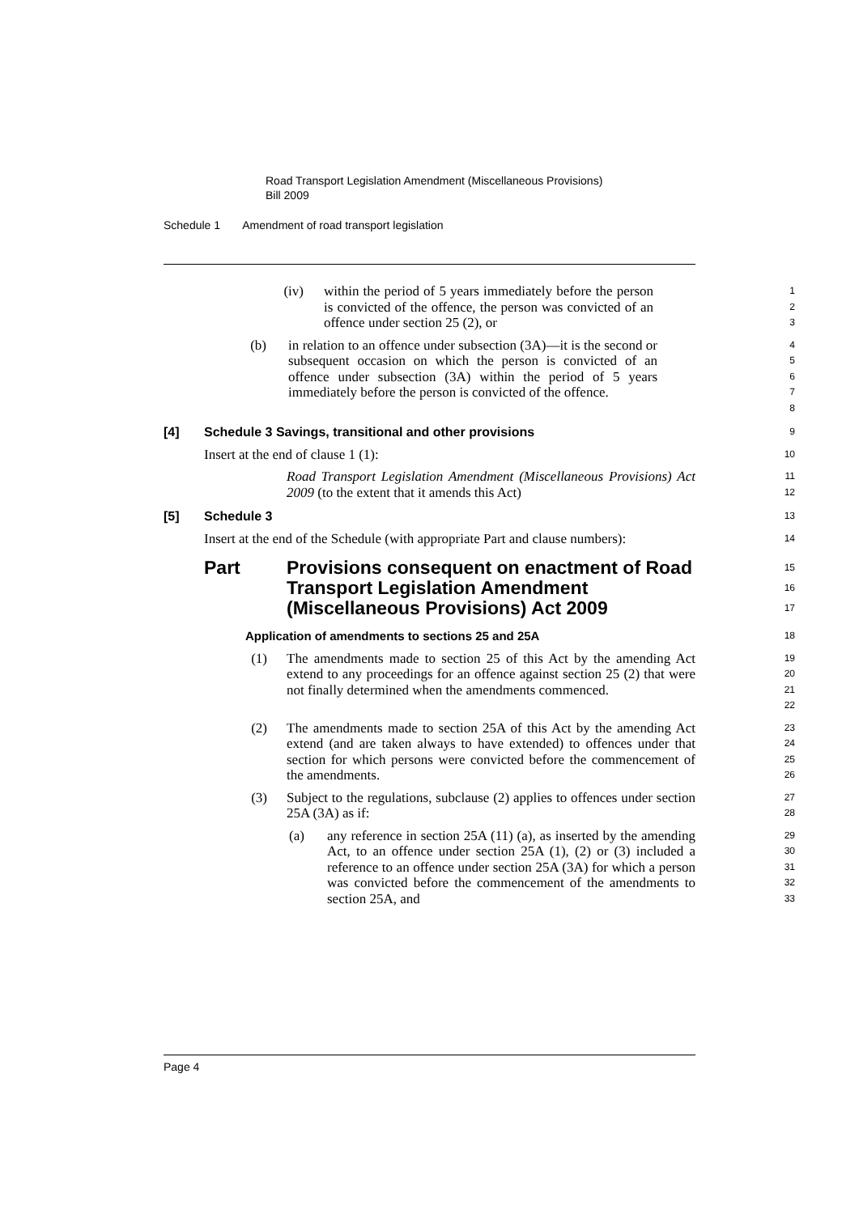Road Transport Legislation Amendment (Miscellaneous Provisions)
Bill 2009
Schedule 1 Amendment of road transport legislation
(iv) within the period of 5 years immediately before the person is convicted of the offence, the person was convicted of an offence under section 25 (2), or
1
2
3
(b) in relation to an offence under subsection (3A)—it is the second or subsequent occasion on which the person is convicted of an offence under subsection (3A) within the period of 5 years immediately before the person is convicted of the offence.
4
5
6
7
8
[4] Schedule 3 Savings, transitional and other provisions
9
Insert at the end of clause 1 (1):
10
Road Transport Legislation Amendment (Miscellaneous Provisions) Act 2009 (to the extent that it amends this Act)
11
12
[5] Schedule 3
13
Insert at the end of the Schedule (with appropriate Part and clause numbers):
14
Part Provisions consequent on enactment of Road Transport Legislation Amendment (Miscellaneous Provisions) Act 2009
15
16
17
Application of amendments to sections 25 and 25A
18
(1) The amendments made to section 25 of this Act by the amending Act extend to any proceedings for an offence against section 25 (2) that were not finally determined when the amendments commenced.
19
20
21
22
(2) The amendments made to section 25A of this Act by the amending Act extend (and are taken always to have extended) to offences under that section for which persons were convicted before the commencement of the amendments.
23
24
25
26
(3) Subject to the regulations, subclause (2) applies to offences under section 25A (3A) as if:
27
28
(a) any reference in section 25A (11) (a), as inserted by the amending Act, to an offence under section 25A (1), (2) or (3) included a reference to an offence under section 25A (3A) for which a person was convicted before the commencement of the amendments to section 25A, and
29
30
31
32
33
Page 4